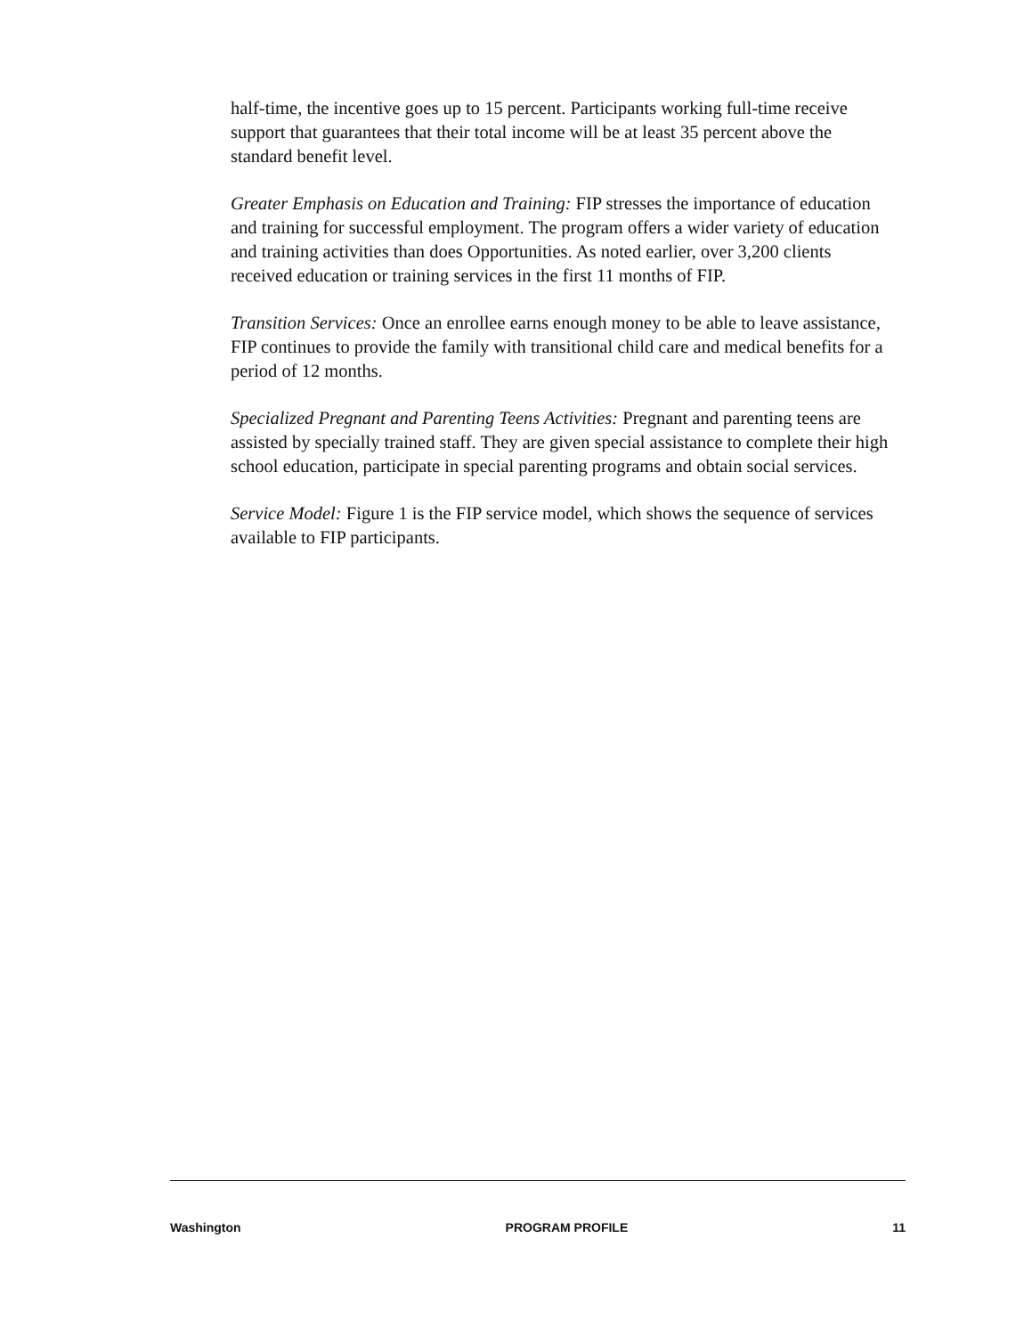half-time, the incentive goes up to 15 percent. Participants working full-time receive support that guarantees that their total income will be at least 35 percent above the standard benefit level.
Greater Emphasis on Education and Training: FIP stresses the importance of education and training for successful employment. The program offers a wider variety of education and training activities than does Opportunities. As noted earlier, over 3,200 clients received education or training services in the first 11 months of FIP.
Transition Services: Once an enrollee earns enough money to be able to leave assistance, FIP continues to provide the family with transitional child care and medical benefits for a period of 12 months.
Specialized Pregnant and Parenting Teens Activities: Pregnant and parenting teens are assisted by specially trained staff. They are given special assistance to complete their high school education, participate in special parenting programs and obtain social services.
Service Model: Figure 1 is the FIP service model, which shows the sequence of services available to FIP participants.
Washington PROGRAM PROFILE 11